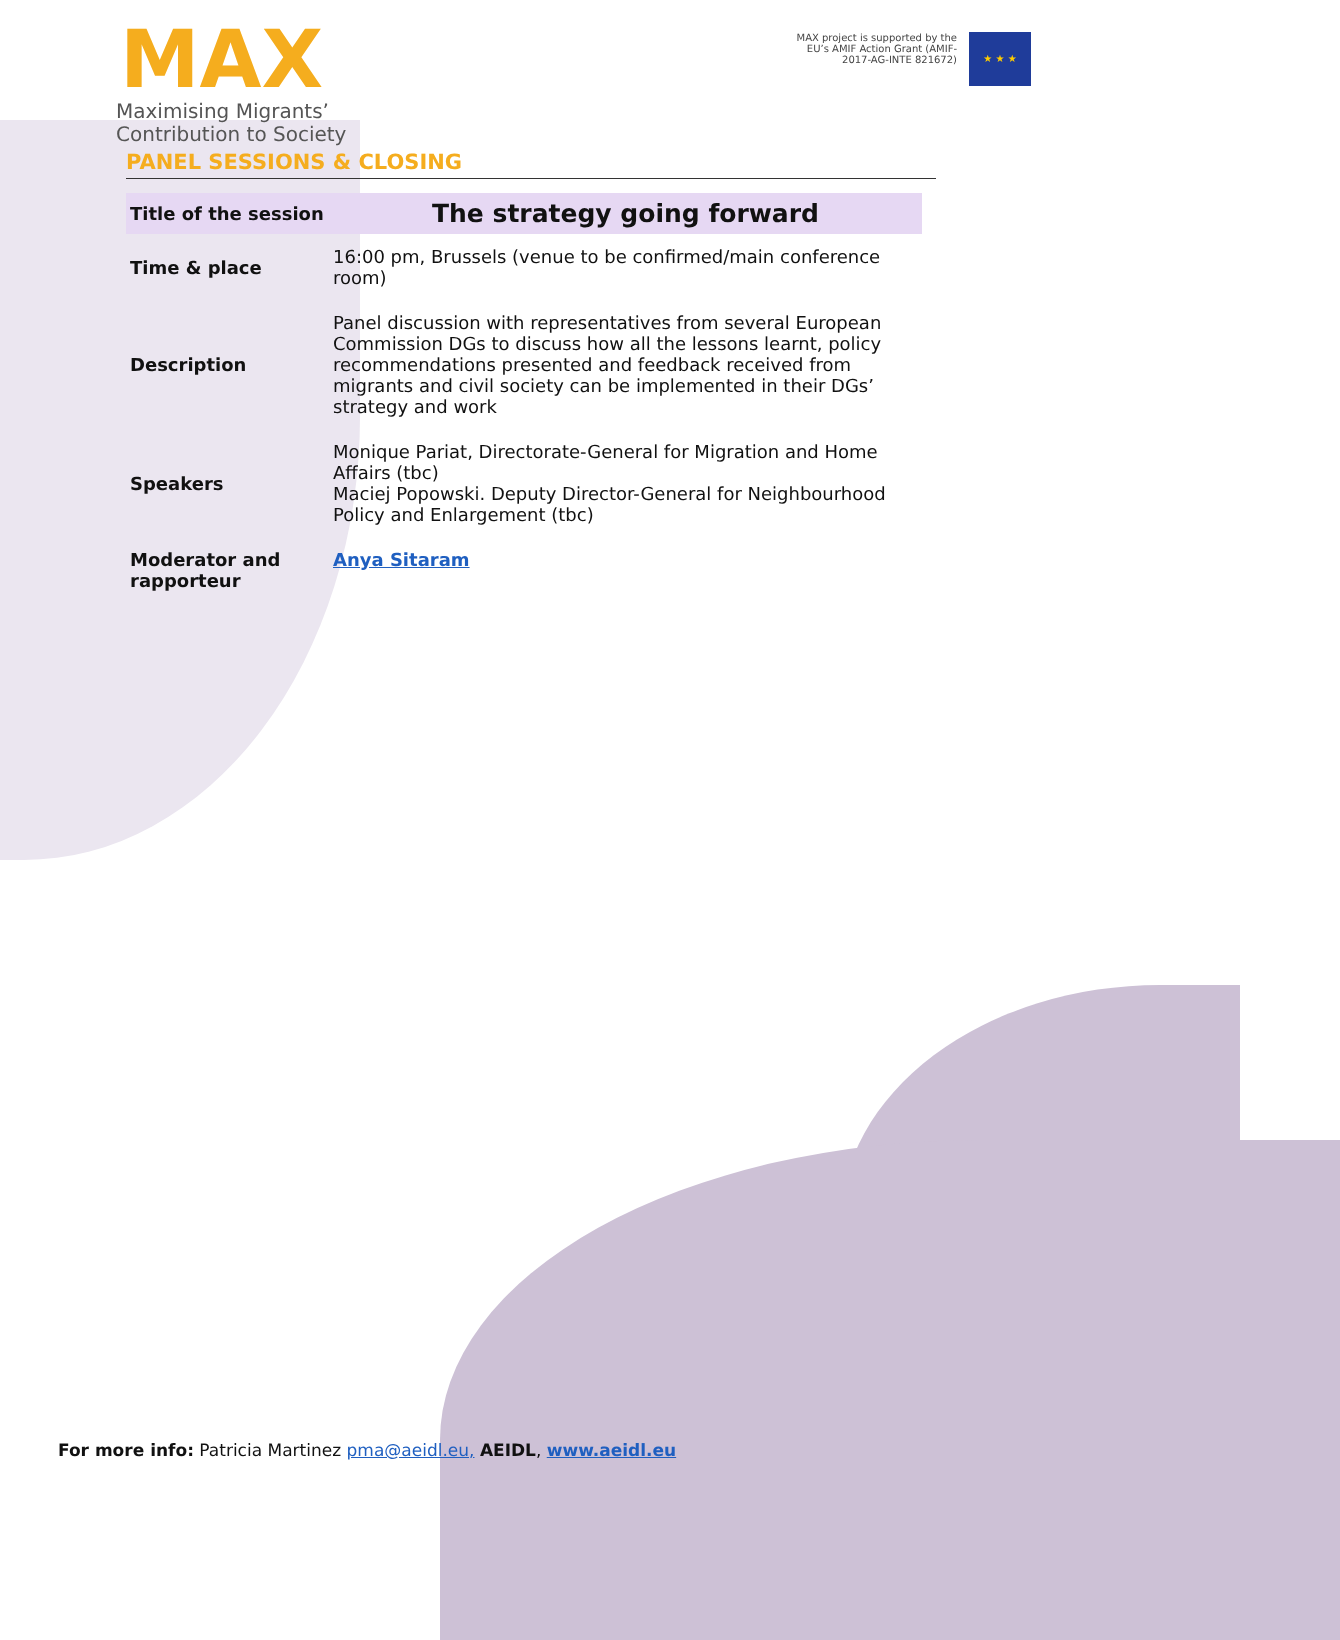MAX
Maximising Migrants’
Contribution to Society
MAX project is supported by the
EU’s AMIF Action Grant (AMIF-
2017-AG-INTE 821672)
★ ★ ★
PANEL SESSIONS & CLOSING
| Title of the session | The strategy going forward |
| Time & place | 16:00 pm, Brussels (venue to be confirmed/main conference room) |
| Description | Panel discussion with representatives from several European Commission DGs to discuss how all the lessons learnt, policy recommendations presented and feedback received from migrants and civil society can be implemented in their DGs’ strategy and work |
| Speakers | Monique Pariat, Directorate-General for Migration and Home Affairs (tbc) Maciej Popowski. Deputy Director-General for Neighbourhood Policy and Enlargement (tbc) |
| Moderator and rapporteur | Anya Sitaram |
For more info: Patricia Martinez pma@aeidl.eu, AEIDL, www.aeidl.eu